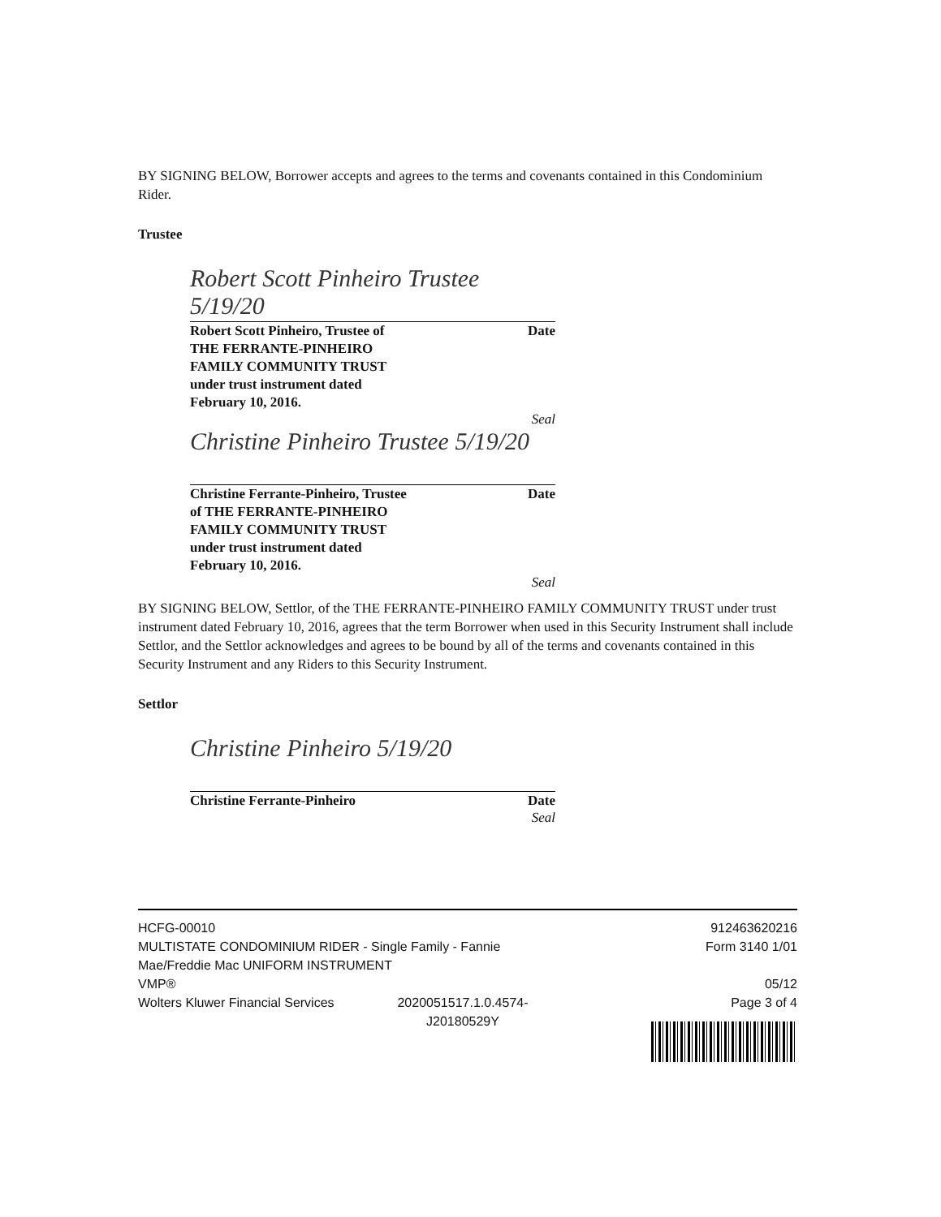BY SIGNING BELOW, Borrower accepts and agrees to the terms and covenants contained in this Condominium Rider.
Trustee
Robert Scott Pinheiro Trustee 5/19/20
Robert Scott Pinheiro, Trustee of
THE FERRANTE-PINHEIRO
FAMILY COMMUNITY TRUST
under trust instrument dated
February 10, 2016. Date
Seal
Christine Pinheiro Trustee 5/19/20
Christine Ferrante-Pinheiro, Trustee
of THE FERRANTE-PINHEIRO
FAMILY COMMUNITY TRUST
under trust instrument dated
February 10, 2016. Date
Seal
BY SIGNING BELOW, Settlor, of the THE FERRANTE-PINHEIRO FAMILY COMMUNITY TRUST under trust instrument dated February 10, 2016, agrees that the term Borrower when used in this Security Instrument shall include Settlor, and the Settlor acknowledges and agrees to be bound by all of the terms and covenants contained in this Security Instrument and any Riders to this Security Instrument.
Settlor
Christine Pinheiro 5/19/20
Christine Ferrante-Pinheiro Date
Seal
HCFG-00010
MULTISTATE CONDOMINIUM RIDER - Single Family - Fannie Mae/Freddie Mac UNIFORM INSTRUMENT
VMP®
Wolters Kluwer Financial Services 2020051517.1.0.4574- J20180529Y
912463620216
Form 3140 1/01
05/12
Page 3 of 4